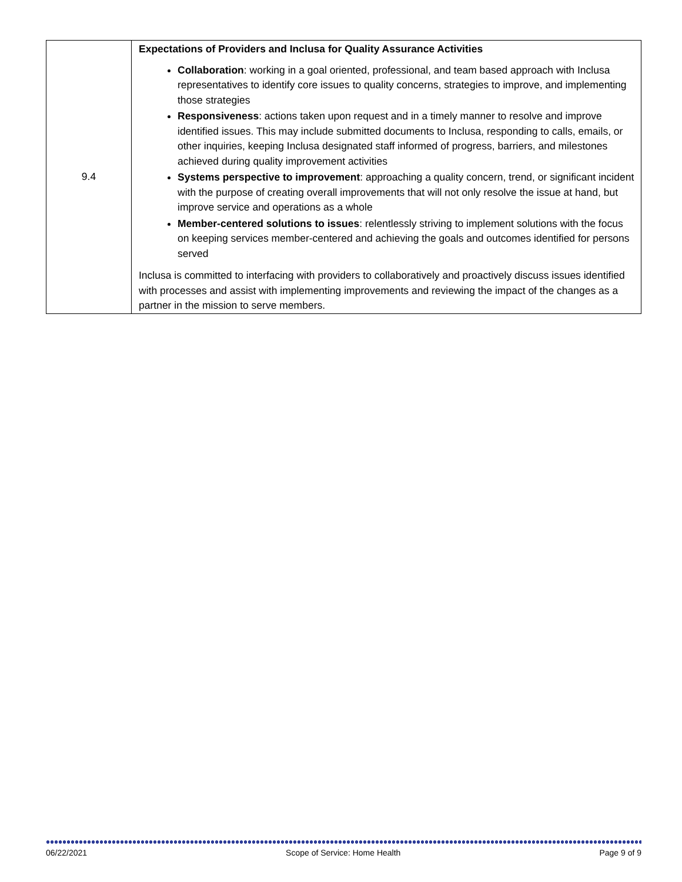| 9.4 | Expectations of Providers and Inclusa for Quality Assurance Activities Collaboration : working in a goal oriented, professional, and team based approach with Inclusa representatives to identify core issues to quality concerns, strategies to improve, and implementing those strategies Responsiveness : actions taken upon request and in a timely manner to resolve and improve identified issues. This may include submitted documents to Inclusa, responding to calls, emails, or other inquiries, keeping Inclusa designated staff informed of progress, barriers, and milestones achieved during quality improvement activities Systems perspective to improvement : approaching a quality concern, trend, or significant incident with the purpose of creating overall improvements that will not only resolve the issue at hand, but improve service and operations as a whole Member-centered solutions to issues : relentlessly striving to implement solutions with the focus on keeping services member-centered and achieving the goals and outcomes identified for persons served Inclusa is committed to interfacing with providers to collaboratively and proactively discuss issues identified with processes and assist with implementing improvements and reviewing the impact of the changes as a partner in the mission to serve members. |
06/22/2021 Scope of Service: Home Health Page 9 of 9